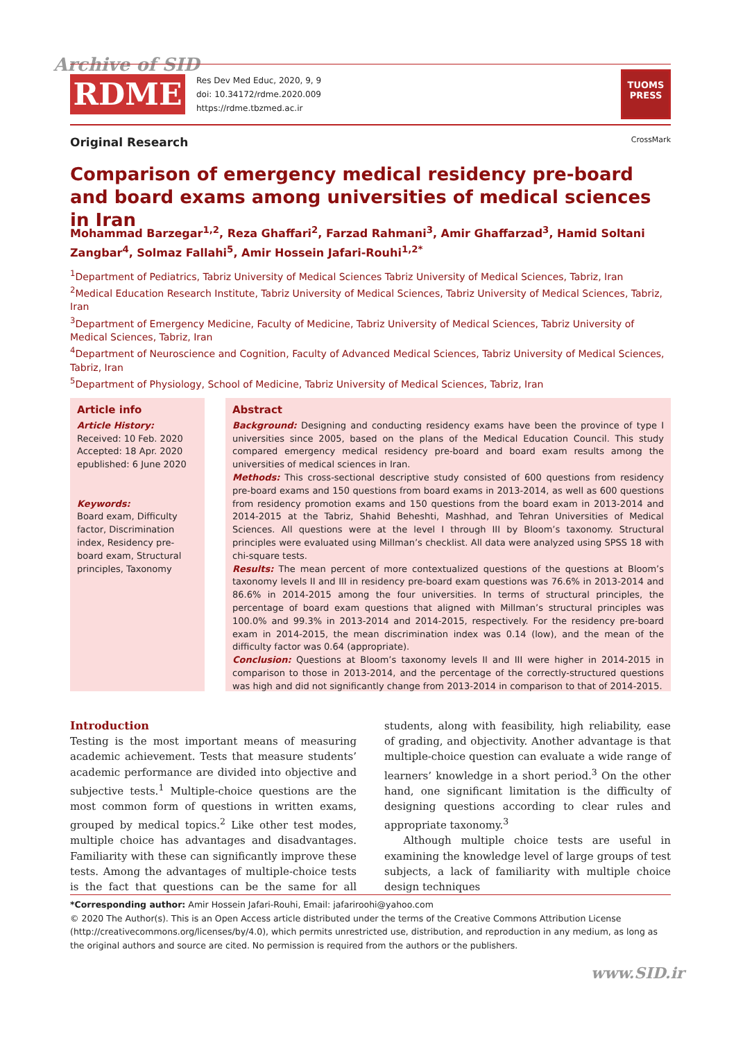Archive of SID
RDME
Res Dev Med Educ, 2020, 9, 9
doi: 10.34172/rdme.2020.009
https://rdme.tbzmed.ac.ir
TUOMS
PRESS
Original Research CrossMark
Comparison of emergency medical residency pre-board and board exams among universities of medical sciences in Iran
Mohammad Barzegar<sup>1,2</sup>, Reza Ghaffari<sup>2</sup>, Farzad Rahmani<sup>3</sup>, Amir Ghaffarzad<sup>3</sup>, Hamid Soltani Zangbar<sup>4</sup>, Solmaz Fallahi<sup>5</sup>, Amir Hossein Jafari-Rouhi<sup>1,2*</sup>
<sup>1</sup> Department of Pediatrics, Tabriz University of Medical Sciences Tabriz University of Medical Sciences, Tabriz, Iran
<sup>2</sup> Medical Education Research Institute, Tabriz University of Medical Sciences, Tabriz University of Medical Sciences, Tabriz, Iran
<sup>3</sup> Department of Emergency Medicine, Faculty of Medicine, Tabriz University of Medical Sciences, Tabriz University of Medical Sciences, Tabriz, Iran
<sup>4</sup> Department of Neuroscience and Cognition, Faculty of Advanced Medical Sciences, Tabriz University of Medical Sciences, Tabriz, Iran
<sup>5</sup> Department of Physiology, School of Medicine, Tabriz University of Medical Sciences, Tabriz, Iran
Article info
Article History:
Received: 10 Feb. 2020
Accepted: 18 Apr. 2020
epublished: 6 June 2020
Keywords:
Board exam, Difficulty factor, Discrimination index, Residency pre-board exam, Structural principles, Taxonomy
Abstract
Background: Designing and conducting residency exams have been the province of type I universities since 2005, based on the plans of the Medical Education Council. This study compared emergency medical residency pre-board and board exam results among the universities of medical sciences in Iran.
Methods: This cross-sectional descriptive study consisted of 600 questions from residency pre-board exams and 150 questions from board exams in 2013-2014, as well as 600 questions from residency promotion exams and 150 questions from the board exam in 2013-2014 and 2014-2015 at the Tabriz, Shahid Beheshti, Mashhad, and Tehran Universities of Medical Sciences. All questions were at the level I through III by Bloom’s taxonomy. Structural principles were evaluated using Millman’s checklist. All data were analyzed using SPSS 18 with chi-square tests.
Results: The mean percent of more contextualized questions of the questions at Bloom’s taxonomy levels II and III in residency pre-board exam questions was 76.6% in 2013-2014 and 86.6% in 2014-2015 among the four universities. In terms of structural principles, the percentage of board exam questions that aligned with Millman’s structural principles was 100.0% and 99.3% in 2013-2014 and 2014-2015, respectively. For the residency pre-board exam in 2014-2015, the mean discrimination index was 0.14 (low), and the mean of the difficulty factor was 0.64 (appropriate).
Conclusion: Questions at Bloom’s taxonomy levels II and III were higher in 2014-2015 in comparison to those in 2013-2014, and the percentage of the correctly-structured questions was high and did not significantly change from 2013-2014 in comparison to that of 2014-2015.
Introduction
Testing is the most important means of measuring academic achievement. Tests that measure students’ academic performance are divided into objective and subjective tests.<sup>1</sup> Multiple-choice questions are the most common form of questions in written exams, grouped by medical topics.<sup>2</sup> Like other test modes, multiple choice has advantages and disadvantages. Familiarity with these can significantly improve these tests. Among the advantages of multiple-choice tests is the fact that questions can be the same for all students, along with feasibility, high reliability, ease of grading, and objectivity. Another advantage is that multiple-choice question can evaluate a wide range of learners’ knowledge in a short period.<sup>3</sup> On the other hand, one significant limitation is the difficulty of designing questions according to clear rules and appropriate taxonomy.<sup>3</sup>
Although multiple choice tests are useful in examining the knowledge level of large groups of test subjects, a lack of familiarity with multiple choice design techniques
*Corresponding author: Amir Hossein Jafari-Rouhi, Email: jafariroohi@yahoo.com
© 2020 The Author(s). This is an Open Access article distributed under the terms of the Creative Commons Attribution License (http://creativecommons.org/licenses/by/4.0), which permits unrestricted use, distribution, and reproduction in any medium, as long as the original authors and source are cited. No permission is required from the authors or the publishers.
www.SID.ir